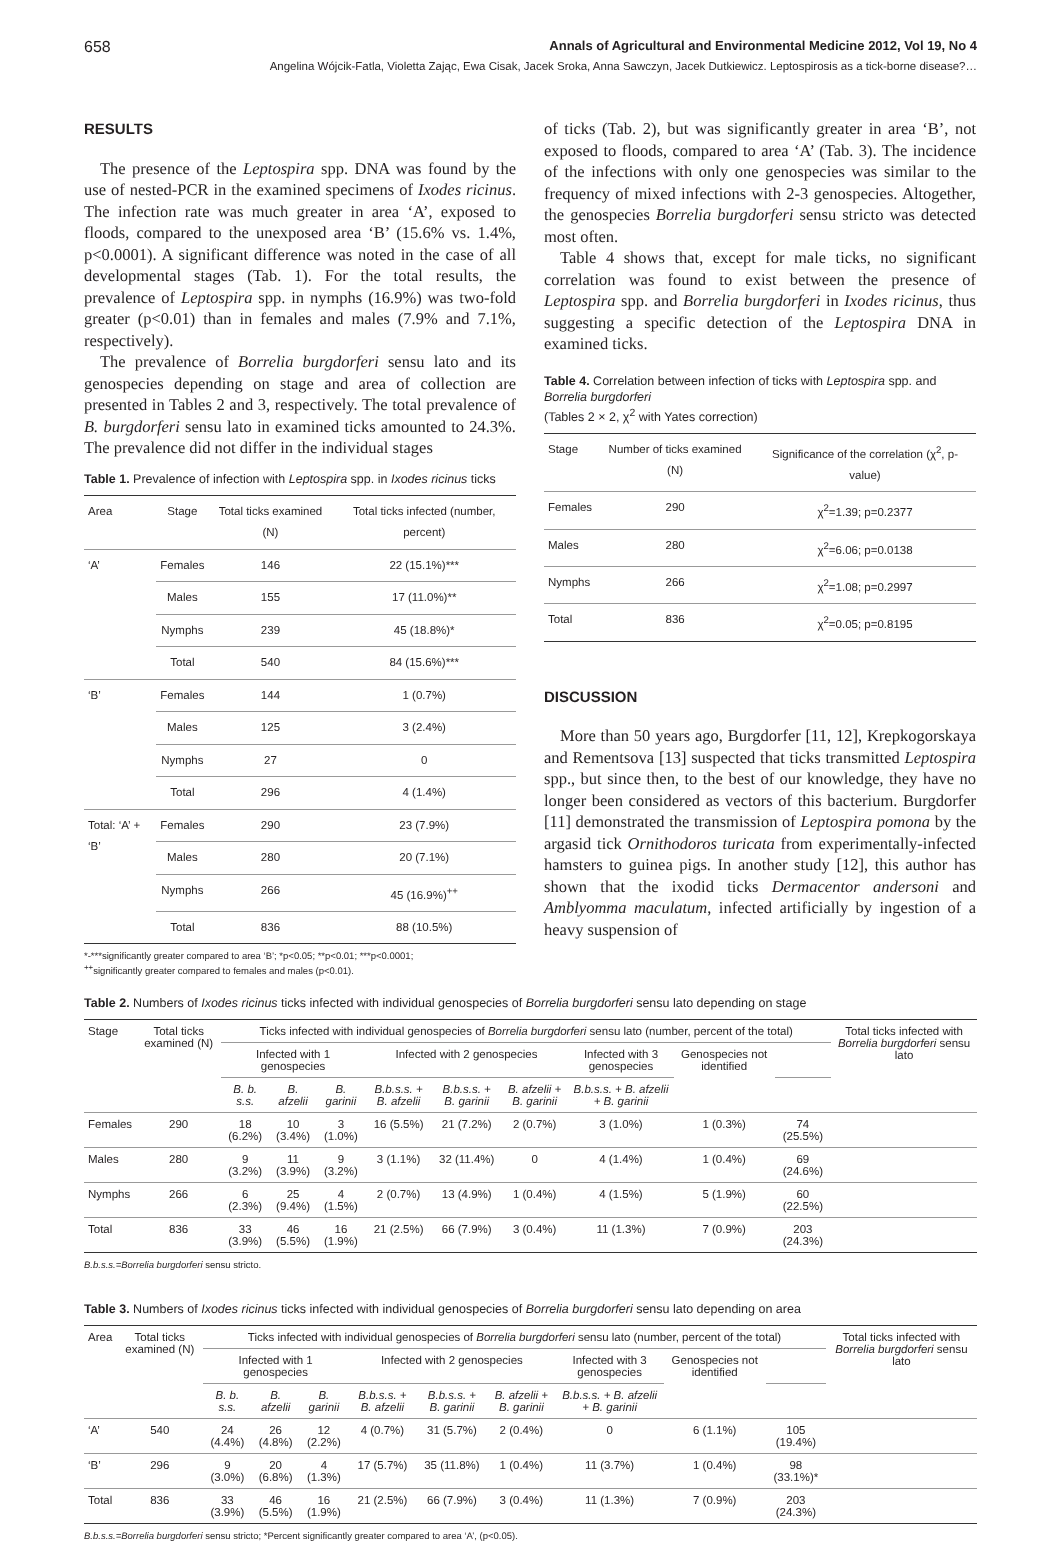658 Annals of Agricultural and Environmental Medicine 2012, Vol 19, No 4
Angelina Wójcik-Fatla, Violetta Zając, Ewa Cisak, Jacek Sroka, Anna Sawczyn, Jacek Dutkiewicz. Leptospirosis as a tick-borne disease?…
RESULTS
The presence of the Leptospira spp. DNA was found by the use of nested-PCR in the examined specimens of Ixodes ricinus. The infection rate was much greater in area ‘A’, exposed to floods, compared to the unexposed area ‘B’ (15.6% vs. 1.4%, p<0.0001). A significant difference was noted in the case of all developmental stages (Tab. 1). For the total results, the prevalence of Leptospira spp. in nymphs (16.9%) was two-fold greater (p<0.01) than in females and males (7.9% and 7.1%, respectively).
The prevalence of Borrelia burgdorferi sensu lato and its genospecies depending on stage and area of collection are presented in Tables 2 and 3, respectively. The total prevalence of B. burgdorferi sensu lato in examined ticks amounted to 24.3%. The prevalence did not differ in the individual stages
Table 1. Prevalence of infection with Leptospira spp. in Ixodes ricinus ticks
| Area | Stage | Total ticks examined (N) | Total ticks infected (number, percent) |
| --- | --- | --- | --- |
| ‘A’ | Females | 146 | 22 (15.1%)*** |
| | Males | 155 | 17 (11.0%)** |
| | Nymphs | 239 | 45 (18.8%)* |
| | Total | 540 | 84 (15.6%)*** |
| ‘B’ | Females | 144 | 1 (0.7%) |
| | Males | 125 | 3 (2.4%) |
| | Nymphs | 27 | 0 |
| | Total | 296 | 4 (1.4%) |
| Total: ‘A’ + ‘B’ | Females | 290 | 23 (7.9%) |
| | Males | 280 | 20 (7.1%) |
| | Nymphs | 266 | 45 (16.9%)<sup>++</sup> |
| | Total | 836 | 88 (10.5%) |
*-***significantly greater compared to area ‘B’; *p<0.05; **p<0.01; ***p<0.0001;
<sup>++</sup>significantly greater compared to females and males (p<0.01).
of ticks (Tab. 2), but was significantly greater in area ‘B’, not exposed to floods, compared to area ‘A’ (Tab. 3). The incidence of the infections with only one genospecies was similar to the frequency of mixed infections with 2-3 genospecies. Altogether, the genospecies Borrelia burgdorferi sensu stricto was detected most often.
Table 4 shows that, except for male ticks, no significant correlation was found to exist between the presence of Leptospira spp. and Borrelia burgdorferi in Ixodes ricinus, thus suggesting a specific detection of the Leptospira DNA in examined ticks.
Table 4. Correlation between infection of ticks with Leptospira spp. and Borrelia burgdorferi
(Tables 2 × 2, χ<sup>2</sup> with Yates correction)
| Stage | Number of ticks examined (N) | Significance of the correlation (χ<sup>2</sup>, p-value) |
| --- | --- | --- |
| Females | 290 | χ<sup>2</sup>=1.39; p=0.2377 |
| Males | 280 | χ<sup>2</sup>=6.06; p=0.0138 |
| Nymphs | 266 | χ<sup>2</sup>=1.08; p=0.2997 |
| Total | 836 | χ<sup>2</sup>=0.05; p=0.8195 |
DISCUSSION
More than 50 years ago, Burgdorfer [11, 12], Krepkogorskaya and Rementsova [13] suspected that ticks transmitted Leptospira spp., but since then, to the best of our knowledge, they have no longer been considered as vectors of this bacterium. Burgdorfer [11] demonstrated the transmission of Leptospira pomona by the argasid tick Ornithodoros turicata from experimentally-infected hamsters to guinea pigs. In another study [12], this author has shown that the ixodid ticks Dermacentor andersoni and Amblyomma maculatum, infected artificially by ingestion of a heavy suspension of
Table 2. Numbers of Ixodes ricinus ticks infected with individual genospecies of Borrelia burgdorferi sensu lato depending on stage
| Stage | Total ticks examined (N) | Ticks infected with individual genospecies of Borrelia burgdorferi sensu lato (number, percent of the total) | | | | | | | | | Total ticks infected with Borrelia burgdorferi sensu lato |
| --- | --- | --- | --- | --- | --- | --- | --- | --- | --- | --- | --- |
| | | Infected with 1 genospecies | | | Infected with 2 genospecies | | | Infected with 3 genospecies | Genospecies not identified | | |
| | | B. b. s.s. | B. afzelii | B. garinii | B.b.s.s. + B. afzelii | B.b.s.s. + B. garinii | B. afzelii + B. garinii | B.b.s.s. + B. afzelii + B. garinii | | | |
| Females | 290 | 18 (6.2%) | 10 (3.4%) | 3 (1.0%) | 16 (5.5%) | 21 (7.2%) | 2 (0.7%) | 3 (1.0%) | 1 (0.3%) | 74 (25.5%) | |
| Males | 280 | 9 (3.2%) | 11 (3.9%) | 9 (3.2%) | 3 (1.1%) | 32 (11.4%) | 0 | 4 (1.4%) | 1 (0.4%) | 69 (24.6%) | |
| Nymphs | 266 | 6 (2.3%) | 25 (9.4%) | 4 (1.5%) | 2 (0.7%) | 13 (4.9%) | 1 (0.4%) | 4 (1.5%) | 5 (1.9%) | 60 (22.5%) | |
| Total | 836 | 33 (3.9%) | 46 (5.5%) | 16 (1.9%) | 21 (2.5%) | 66 (7.9%) | 3 (0.4%) | 11 (1.3%) | 7 (0.9%) | 203 (24.3%) | |
B.b.s.s.=Borrelia burgdorferi sensu stricto.
Table 3. Numbers of Ixodes ricinus ticks infected with individual genospecies of Borrelia burgdorferi sensu lato depending on area
| Area | Total ticks examined (N) | Ticks infected with individual genospecies of Borrelia burgdorferi sensu lato (number, percent of the total) | | | | | | | | | Total ticks infected with Borrelia burgdorferi sensu lato |
| --- | --- | --- | --- | --- | --- | --- | --- | --- | --- | --- | --- |
| | | Infected with 1 genospecies | | | Infected with 2 genospecies | | | Infected with 3 genospecies | Genospecies not identified | | |
| | | B. b. s.s. | B. afzelii | B. garinii | B.b.s.s. + B. afzelii | B.b.s.s. + B. garinii | B. afzelii + B. garinii | B.b.s.s. + B. afzelii + B. garinii | | | |
| ‘A’ | 540 | 24 (4.4%) | 26 (4.8%) | 12 (2.2%) | 4 (0.7%) | 31 (5.7%) | 2 (0.4%) | 0 | 6 (1.1%) | 105 (19.4%) | |
| ‘B’ | 296 | 9 (3.0%) | 20 (6.8%) | 4 (1.3%) | 17 (5.7%) | 35 (11.8%) | 1 (0.4%) | 11 (3.7%) | 1 (0.4%) | 98 (33.1%)* | |
| Total | 836 | 33 (3.9%) | 46 (5.5%) | 16 (1.9%) | 21 (2.5%) | 66 (7.9%) | 3 (0.4%) | 11 (1.3%) | 7 (0.9%) | 203 (24.3%) | |
B.b.s.s.=Borrelia burgdorferi sensu stricto; *Percent significantly greater compared to area ‘A’, (p<0.05).